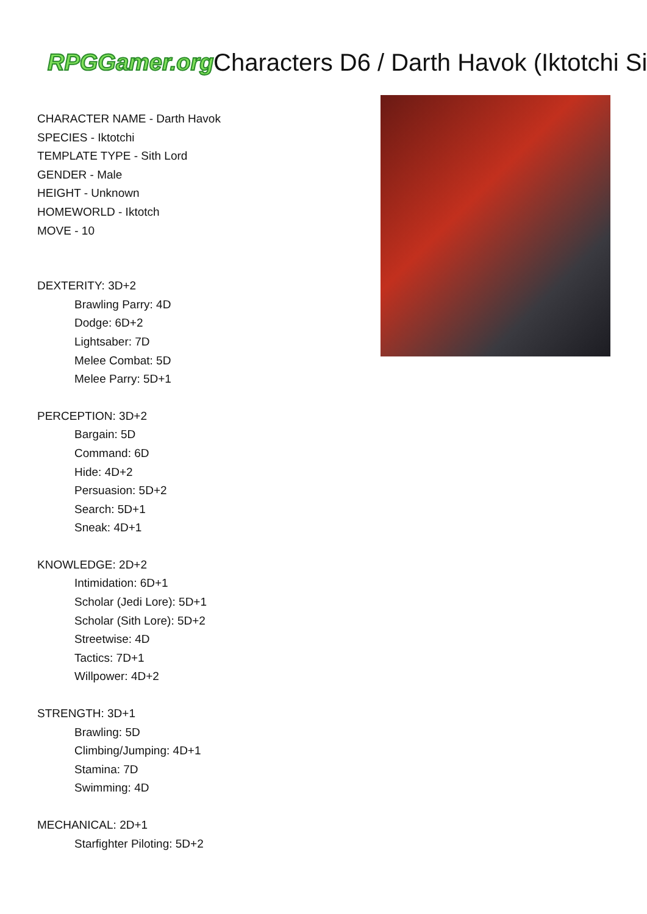RPGGamer.org Characters D6 / Darth Havok (Iktotchi Si
CHARACTER NAME - Darth Havok
SPECIES - Iktotchi
TEMPLATE TYPE - Sith Lord
GENDER - Male
HEIGHT - Unknown
HOMEWORLD - Iktotch
MOVE - 10
DEXTERITY: 3D+2
Brawling Parry: 4D
Dodge: 6D+2
Lightsaber: 7D
Melee Combat: 5D
Melee Parry: 5D+1
PERCEPTION: 3D+2
Bargain: 5D
Command: 6D
Hide: 4D+2
Persuasion: 5D+2
Search: 5D+1
Sneak: 4D+1
KNOWLEDGE: 2D+2
Intimidation: 6D+1
Scholar (Jedi Lore): 5D+1
Scholar (Sith Lore): 5D+2
Streetwise: 4D
Tactics: 7D+1
Willpower: 4D+2
STRENGTH: 3D+1
Brawling: 5D
Climbing/Jumping: 4D+1
Stamina: 7D
Swimming: 4D
MECHANICAL: 2D+1
Starfighter Piloting: 5D+2